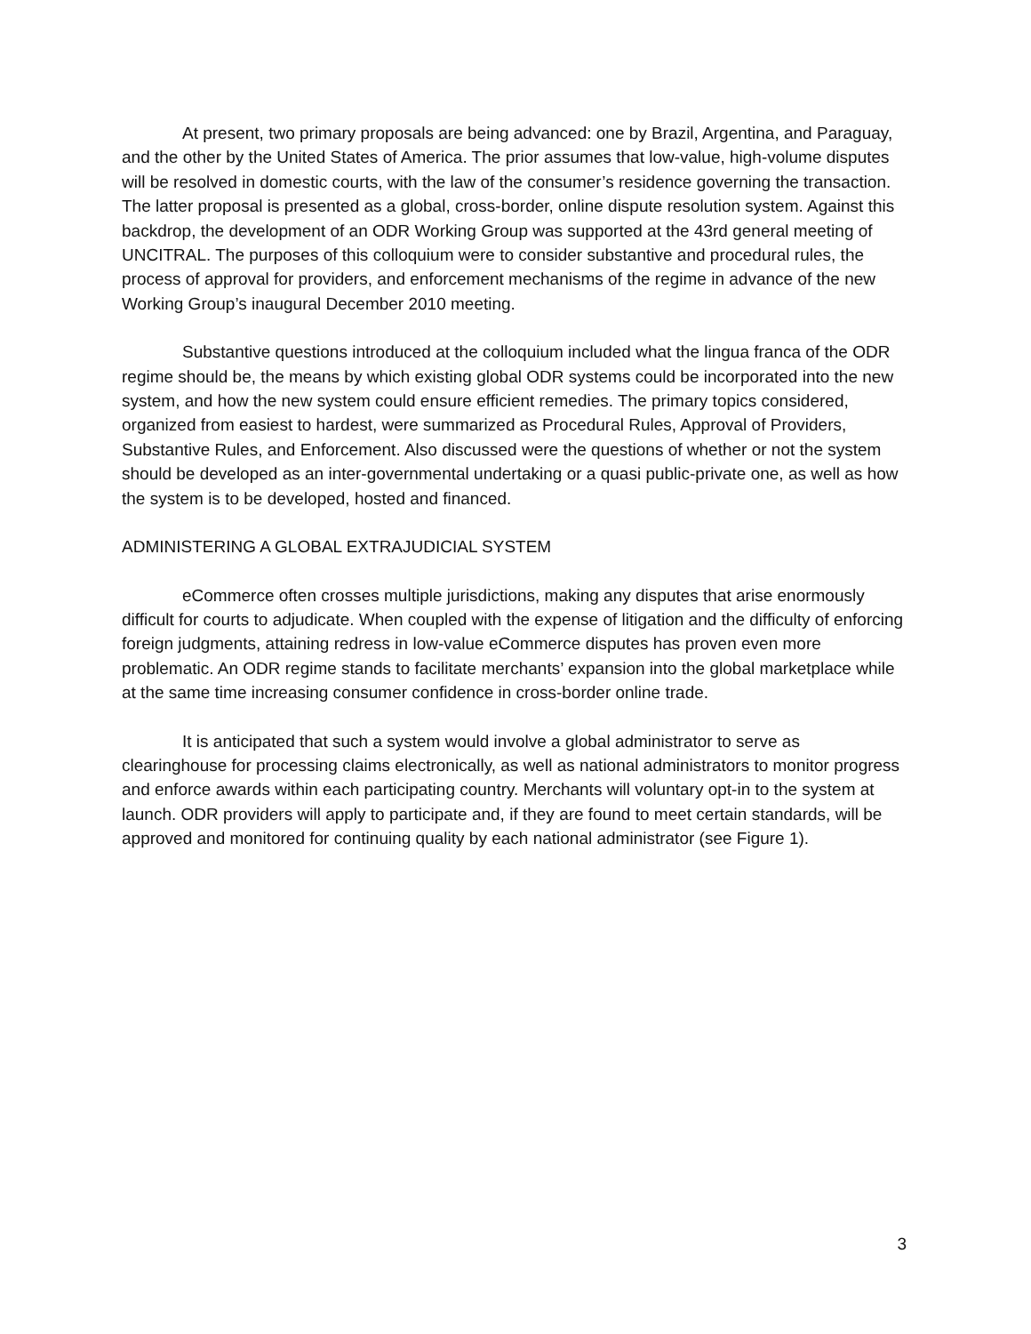At present, two primary proposals are being advanced: one by Brazil, Argentina, and Paraguay, and the other by the United States of America. The prior assumes that low-value, high-volume disputes will be resolved in domestic courts, with the law of the consumer’s residence governing the transaction. The latter proposal is presented as a global, cross-border, online dispute resolution system. Against this backdrop, the development of an ODR Working Group was supported at the 43rd general meeting of UNCITRAL. The purposes of this colloquium were to consider substantive and procedural rules, the process of approval for providers, and enforcement mechanisms of the regime in advance of the new Working Group’s inaugural December 2010 meeting.
Substantive questions introduced at the colloquium included what the lingua franca of the ODR regime should be, the means by which existing global ODR systems could be incorporated into the new system, and how the new system could ensure efficient remedies. The primary topics considered, organized from easiest to hardest, were summarized as Procedural Rules, Approval of Providers, Substantive Rules, and Enforcement. Also discussed were the questions of whether or not the system should be developed as an inter-governmental undertaking or a quasi public-private one, as well as how the system is to be developed, hosted and financed.
ADMINISTERING A GLOBAL EXTRAJUDICIAL SYSTEM
eCommerce often crosses multiple jurisdictions, making any disputes that arise enormously difficult for courts to adjudicate. When coupled with the expense of litigation and the difficulty of enforcing foreign judgments, attaining redress in low-value eCommerce disputes has proven even more problematic. An ODR regime stands to facilitate merchants’ expansion into the global marketplace while at the same time increasing consumer confidence in cross-border online trade.
It is anticipated that such a system would involve a global administrator to serve as clearinghouse for processing claims electronically, as well as national administrators to monitor progress and enforce awards within each participating country. Merchants will voluntary opt-in to the system at launch. ODR providers will apply to participate and, if they are found to meet certain standards, will be approved and monitored for continuing quality by each national administrator (see Figure 1).
3